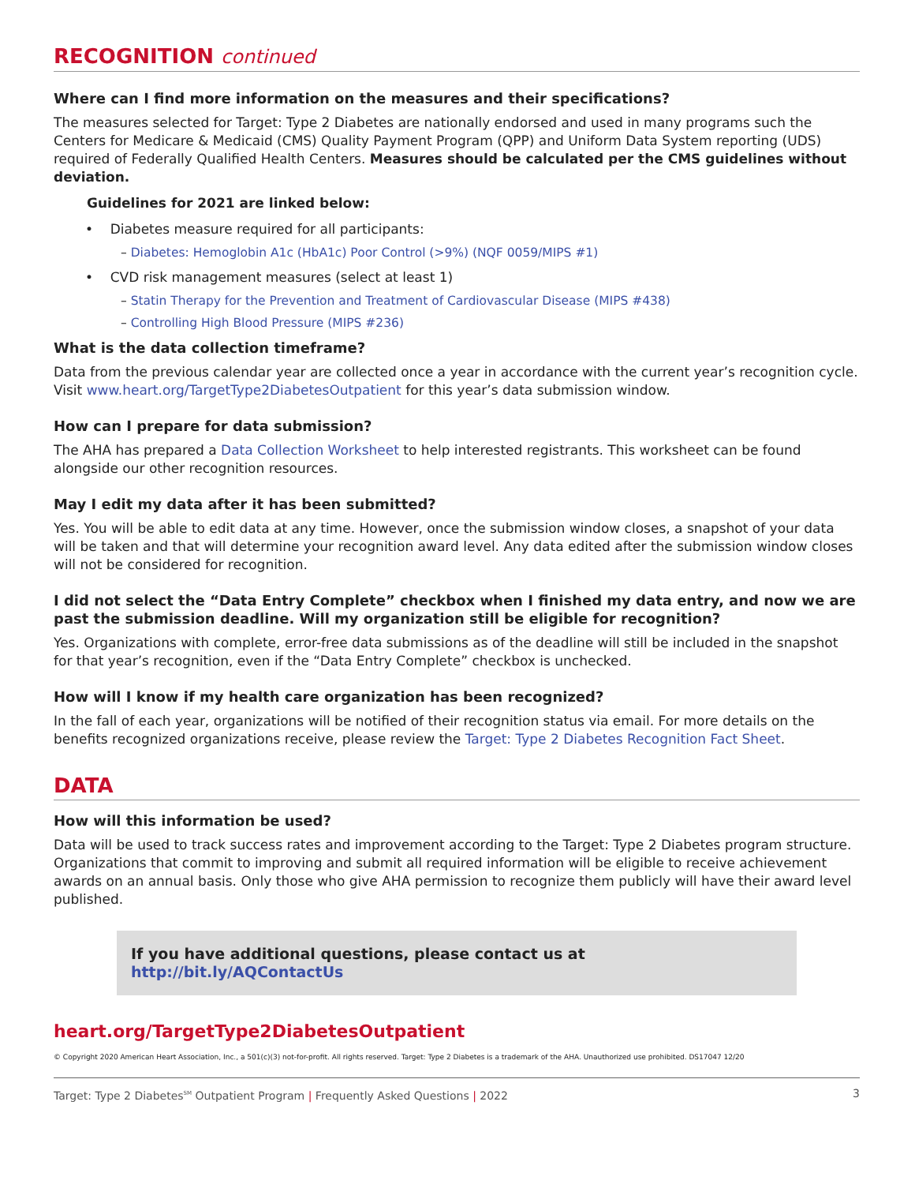RECOGNITION continued
Where can I find more information on the measures and their specifications?
The measures selected for Target: Type 2 Diabetes are nationally endorsed and used in many programs such the Centers for Medicare & Medicaid (CMS) Quality Payment Program (QPP) and Uniform Data System reporting (UDS) required of Federally Qualified Health Centers. Measures should be calculated per the CMS guidelines without deviation.
Guidelines for 2021 are linked below:
• Diabetes measure required for all participants:
– Diabetes: Hemoglobin A1c (HbA1c) Poor Control (>9%) (NQF 0059/MIPS #1)
• CVD risk management measures (select at least 1)
– Statin Therapy for the Prevention and Treatment of Cardiovascular Disease (MIPS #438)
– Controlling High Blood Pressure (MIPS #236)
What is the data collection timeframe?
Data from the previous calendar year are collected once a year in accordance with the current year’s recognition cycle. Visit www.heart.org/TargetType2DiabetesOutpatient for this year’s data submission window.
How can I prepare for data submission?
The AHA has prepared a Data Collection Worksheet to help interested registrants. This worksheet can be found alongside our other recognition resources.
May I edit my data after it has been submitted?
Yes. You will be able to edit data at any time. However, once the submission window closes, a snapshot of your data will be taken and that will determine your recognition award level. Any data edited after the submission window closes will not be considered for recognition.
I did not select the “Data Entry Complete” checkbox when I finished my data entry, and now we are past the submission deadline. Will my organization still be eligible for recognition?
Yes. Organizations with complete, error-free data submissions as of the deadline will still be included in the snapshot for that year’s recognition, even if the “Data Entry Complete” checkbox is unchecked.
How will I know if my health care organization has been recognized?
In the fall of each year, organizations will be notified of their recognition status via email. For more details on the benefits recognized organizations receive, please review the Target: Type 2 Diabetes Recognition Fact Sheet.
DATA
How will this information be used?
Data will be used to track success rates and improvement according to the Target: Type 2 Diabetes program structure. Organizations that commit to improving and submit all required information will be eligible to receive achievement awards on an annual basis. Only those who give AHA permission to recognize them publicly will have their award level published.
If you have additional questions, please contact us at http://bit.ly/AQContactUs
heart.org/TargetType2DiabetesOutpatient
© Copyright 2020 American Heart Association, Inc., a 501(c)(3) not-for-profit. All rights reserved. Target: Type 2 Diabetes is a trademark of the AHA. Unauthorized use prohibited. DS17047 12/20
Target: Type 2 Diabetes<sup>SM</sup> Outpatient Program | Frequently Asked Questions | 2022 3